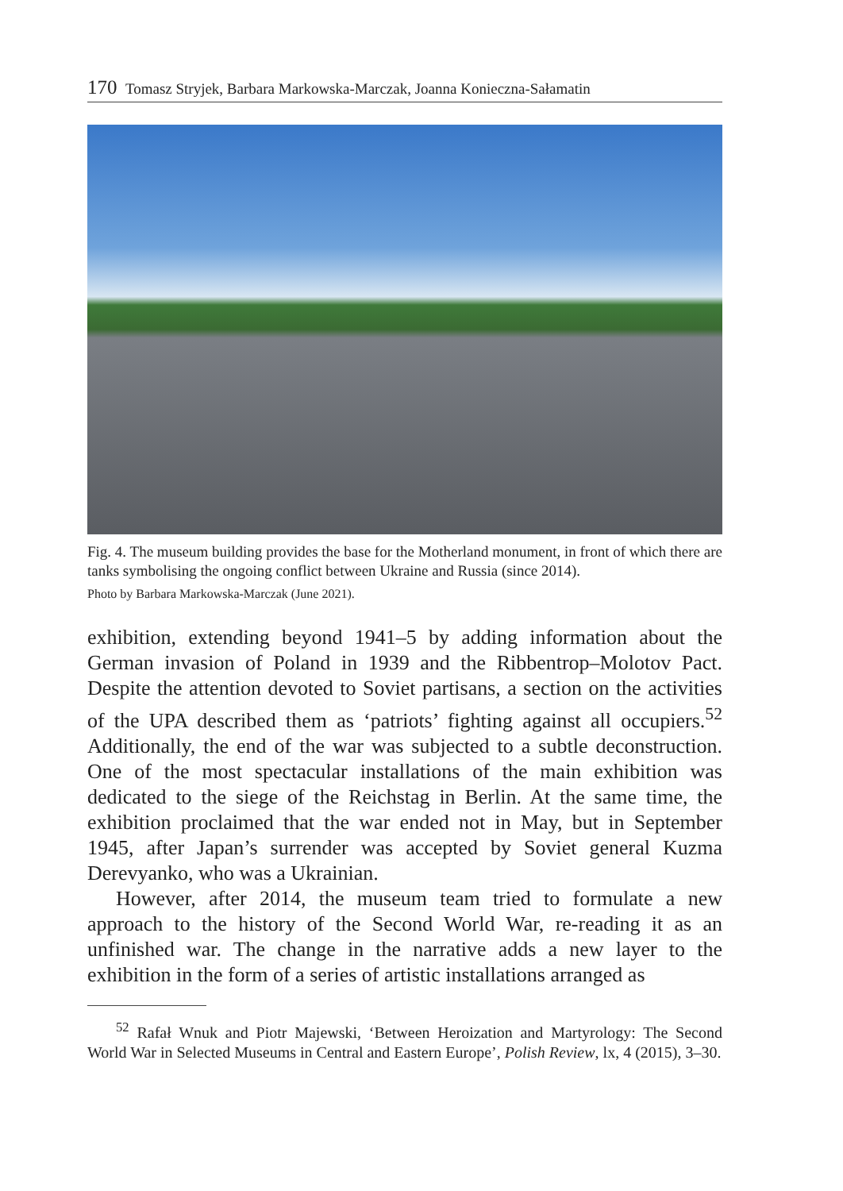170 Tomasz Stryjek, Barbara Markowska-Marczak, Joanna Konieczna-Sałamatin
Fig. 4. The museum building provides the base for the Motherland monument, in front of which there are tanks symbolising the ongoing conflict between Ukraine and Russia (since 2014).
Photo by Barbara Markowska-Marczak (June 2021).
exhibition, extending beyond 1941–5 by adding information about the German invasion of Poland in 1939 and the Ribbentrop–Molotov Pact. Despite the attention devoted to Soviet partisans, a section on the activities of the UPA described them as ‘patriots’ fighting against all occupiers.<sup>52</sup> Additionally, the end of the war was subjected to a subtle deconstruction. One of the most spectacular installations of the main exhibition was dedicated to the siege of the Reichstag in Berlin. At the same time, the exhibition proclaimed that the war ended not in May, but in September 1945, after Japan’s surrender was accepted by Soviet general Kuzma Derevyanko, who was a Ukrainian.
However, after 2014, the museum team tried to formulate a new approach to the history of the Second World War, re-reading it as an unfinished war. The change in the narrative adds a new layer to the exhibition in the form of a series of artistic installations arranged as
<sup>52</sup> Rafał Wnuk and Piotr Majewski, ‘Between Heroization and Martyrology: The Second World War in Selected Museums in Central and Eastern Europe’, Polish Review, lx, 4 (2015), 3–30.